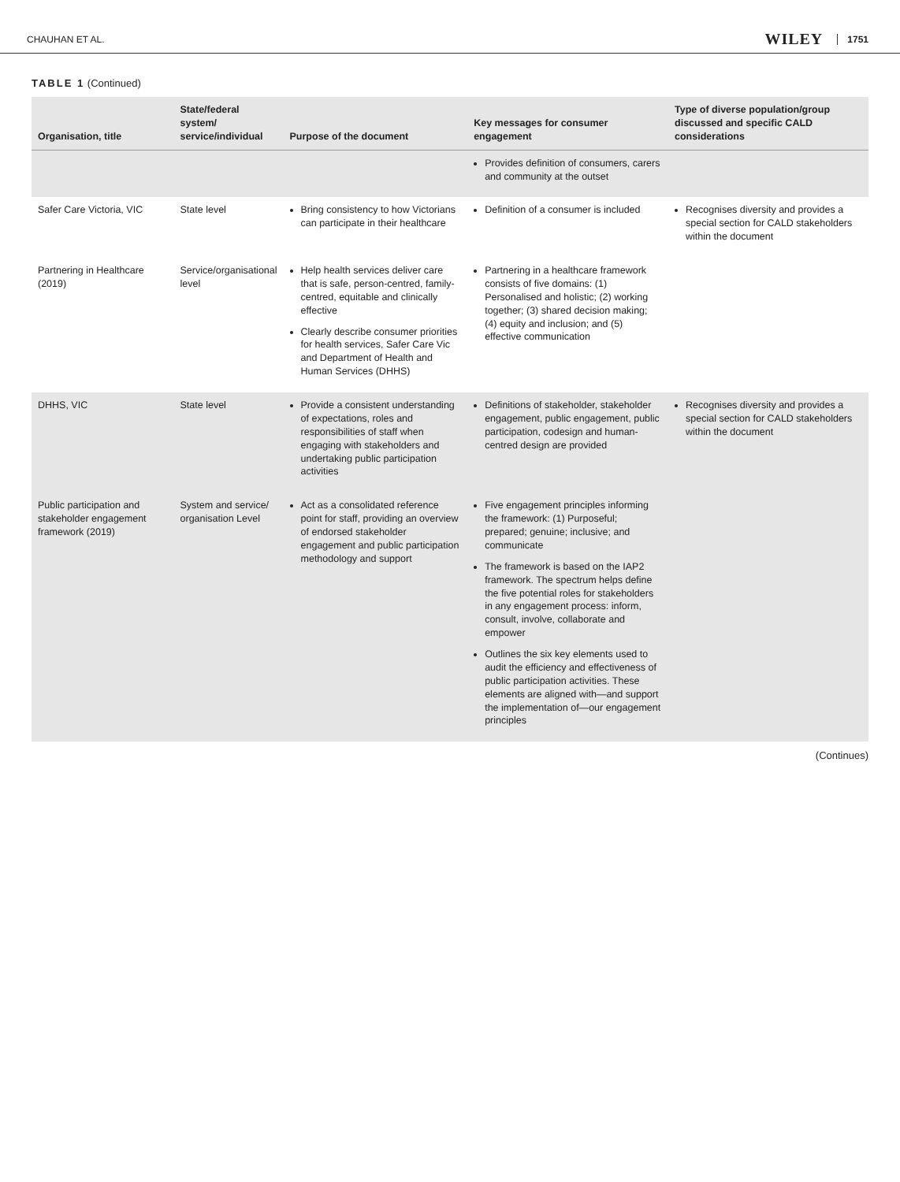CHAUHAN ET AL. WILEY 1751
TABLE 1 (Continued)
| Organisation, title | State/federal system/ service/individual | Purpose of the document | Key messages for consumer engagement | Type of diverse population/group discussed and specific CALD considerations |
| --- | --- | --- | --- | --- |
| | | | Provides definition of consumers, carers and community at the outset | |
| Safer Care Victoria, VIC | State level | Bring consistency to how Victorians can participate in their healthcare | Definition of a consumer is included | Recognises diversity and provides a special section for CALD stakeholders within the document |
| Partnering in Healthcare (2019) | Service/organisational level | Help health services deliver care that is safe, person-centred, family-centred, equitable and clinically effective Clearly describe consumer priorities for health services, Safer Care Vic and Department of Health and Human Services (DHHS) | Partnering in a healthcare framework consists of five domains: (1) Personalised and holistic; (2) working together; (3) shared decision making; (4) equity and inclusion; and (5) effective communication | |
| DHHS, VIC | State level | Provide a consistent understanding of expectations, roles and responsibilities of staff when engaging with stakeholders and undertaking public participation activities | Definitions of stakeholder, stakeholder engagement, public engagement, public participation, codesign and human-centred design are provided | Recognises diversity and provides a special section for CALD stakeholders within the document |
| Public participation and stakeholder engagement framework (2019) | System and service/ organisation Level | Act as a consolidated reference point for staff, providing an overview of endorsed stakeholder engagement and public participation methodology and support | Five engagement principles informing the framework: (1) Purposeful; prepared; genuine; inclusive; and communicate The framework is based on the IAP2 framework. The spectrum helps define the five potential roles for stakeholders in any engagement process: inform, consult, involve, collaborate and empower Outlines the six key elements used to audit the efficiency and effectiveness of public participation activities. These elements are aligned with—and support the implementation of—our engagement principles | |
(Continues)